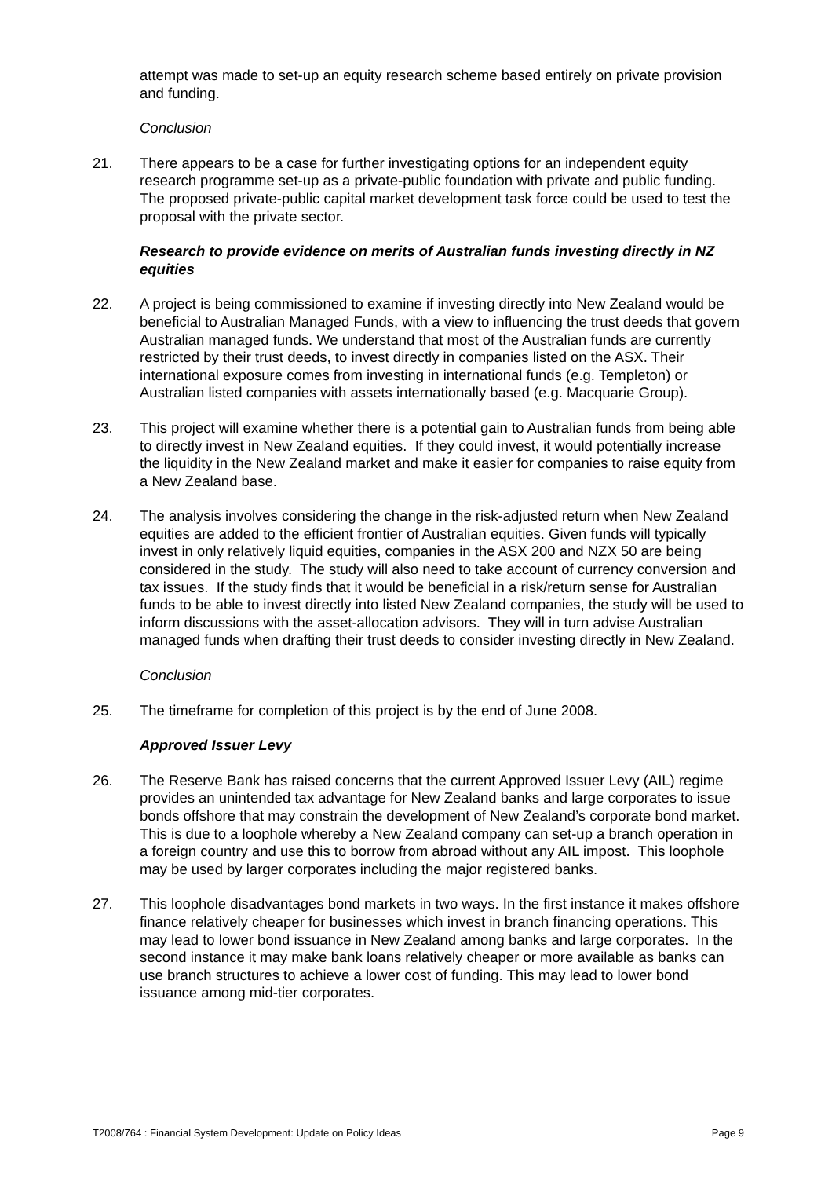attempt was made to set-up an equity research scheme based entirely on private provision and funding.
Conclusion
21. There appears to be a case for further investigating options for an independent equity research programme set-up as a private-public foundation with private and public funding. The proposed private-public capital market development task force could be used to test the proposal with the private sector.
Research to provide evidence on merits of Australian funds investing directly in NZ equities
22. A project is being commissioned to examine if investing directly into New Zealand would be beneficial to Australian Managed Funds, with a view to influencing the trust deeds that govern Australian managed funds. We understand that most of the Australian funds are currently restricted by their trust deeds, to invest directly in companies listed on the ASX. Their international exposure comes from investing in international funds (e.g. Templeton) or Australian listed companies with assets internationally based (e.g. Macquarie Group).
23. This project will examine whether there is a potential gain to Australian funds from being able to directly invest in New Zealand equities. If they could invest, it would potentially increase the liquidity in the New Zealand market and make it easier for companies to raise equity from a New Zealand base.
24. The analysis involves considering the change in the risk-adjusted return when New Zealand equities are added to the efficient frontier of Australian equities. Given funds will typically invest in only relatively liquid equities, companies in the ASX 200 and NZX 50 are being considered in the study. The study will also need to take account of currency conversion and tax issues. If the study finds that it would be beneficial in a risk/return sense for Australian funds to be able to invest directly into listed New Zealand companies, the study will be used to inform discussions with the asset-allocation advisors. They will in turn advise Australian managed funds when drafting their trust deeds to consider investing directly in New Zealand.
Conclusion
25. The timeframe for completion of this project is by the end of June 2008.
Approved Issuer Levy
26. The Reserve Bank has raised concerns that the current Approved Issuer Levy (AIL) regime provides an unintended tax advantage for New Zealand banks and large corporates to issue bonds offshore that may constrain the development of New Zealand’s corporate bond market. This is due to a loophole whereby a New Zealand company can set-up a branch operation in a foreign country and use this to borrow from abroad without any AIL impost. This loophole may be used by larger corporates including the major registered banks.
27. This loophole disadvantages bond markets in two ways. In the first instance it makes offshore finance relatively cheaper for businesses which invest in branch financing operations. This may lead to lower bond issuance in New Zealand among banks and large corporates. In the second instance it may make bank loans relatively cheaper or more available as banks can use branch structures to achieve a lower cost of funding. This may lead to lower bond issuance among mid-tier corporates.
T2008/764 : Financial System Development: Update on Policy Ideas Page 9